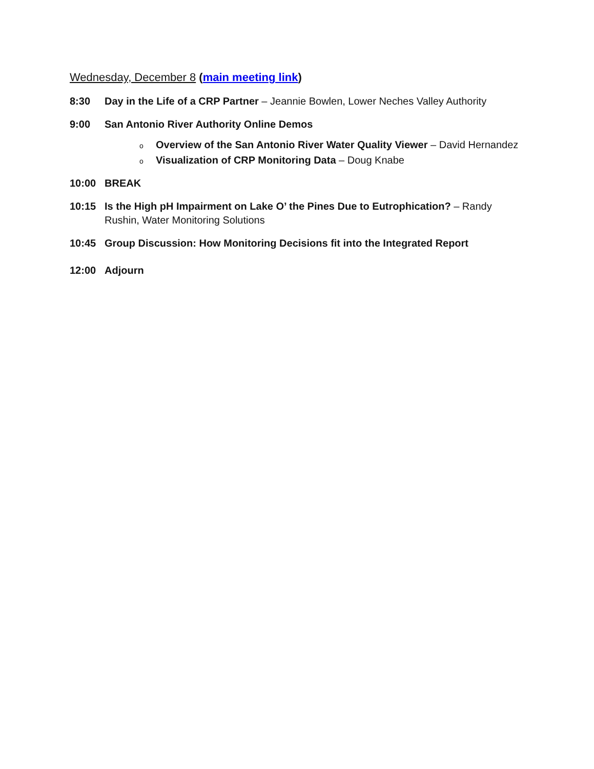Wednesday, December 8 (main meeting link)
8:30 Day in the Life of a CRP Partner – Jeannie Bowlen, Lower Neches Valley Authority
9:00 San Antonio River Authority Online Demos
o Overview of the San Antonio River Water Quality Viewer – David Hernandez
o Visualization of CRP Monitoring Data – Doug Knabe
10:00 BREAK
10:15 Is the High pH Impairment on Lake O’ the Pines Due to Eutrophication? – Randy Rushin, Water Monitoring Solutions
10:45 Group Discussion: How Monitoring Decisions fit into the Integrated Report
12:00 Adjourn